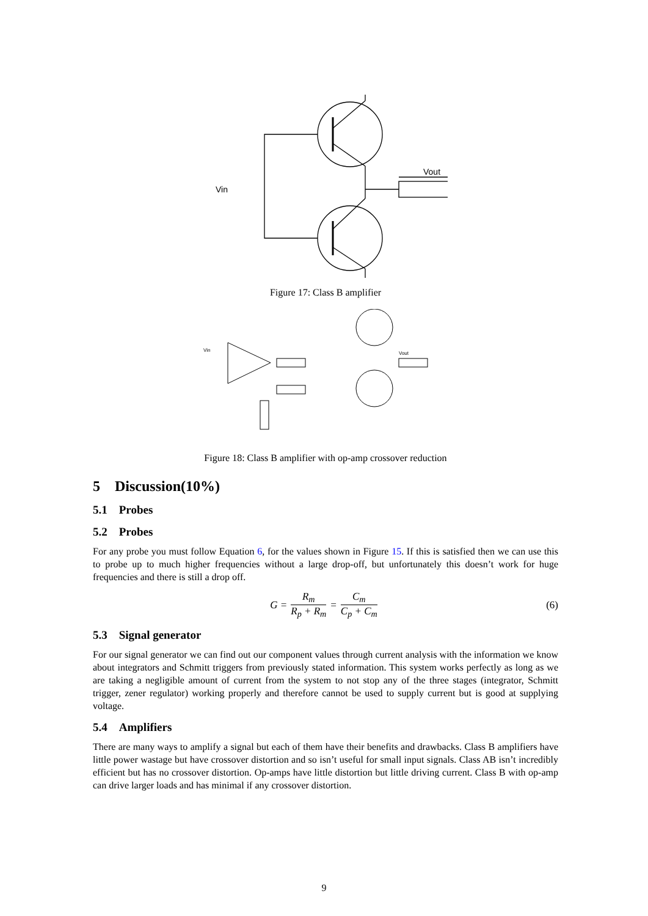Vin
Vout
Figure 17: Class B amplifier
Vin
Vout
Figure 18: Class B amplifier with op-amp crossover reduction
5 Discussion(10%)
5.1 Probes
5.2 Probes
For any probe you must follow Equation 6, for the values shown in Figure 15. If this is satisfied then we can use this to probe up to much higher frequencies without a large drop-off, but unfortunately this doesn’t work for huge frequencies and there is still a drop off.
G = R<sub>m</sub> R<sub>p</sub> + R<sub>m</sub> = C<sub>m</sub> C<sub>p</sub> + C<sub>m</sub> (6)
5.3 Signal generator
For our signal generator we can find out our component values through current analysis with the information we know about integrators and Schmitt triggers from previously stated information. This system works perfectly as long as we are taking a negligible amount of current from the system to not stop any of the three stages (integrator, Schmitt trigger, zener regulator) working properly and therefore cannot be used to supply current but is good at supplying voltage.
5.4 Amplifiers
There are many ways to amplify a signal but each of them have their benefits and drawbacks. Class B amplifiers have little power wastage but have crossover distortion and so isn’t useful for small input signals. Class AB isn’t incredibly efficient but has no crossover distortion. Op-amps have little distortion but little driving current. Class B with op-amp can drive larger loads and has minimal if any crossover distortion.
9